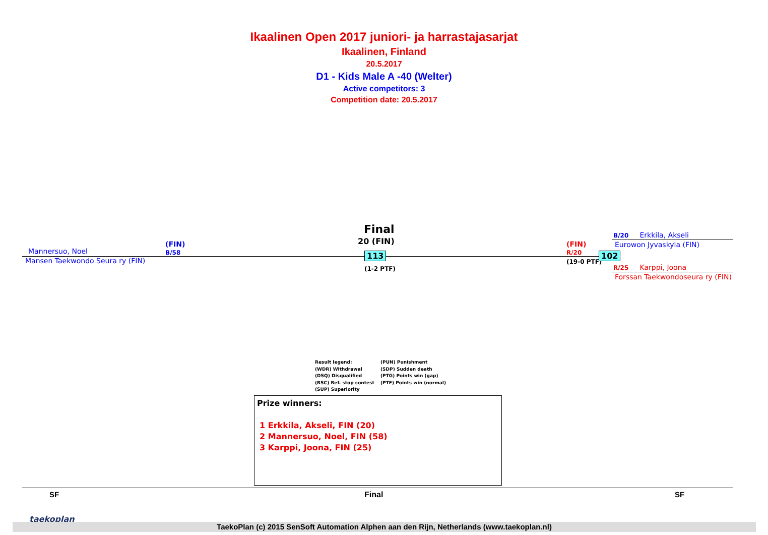Ikaalinen Open 2017 juniori- ja harrastajasarjat
Ikaalinen, Finland
20.5.2017
D1 - Kids Male A -40 (Welter)
Active competitors: 3
Competition date: 20.5.2017
Final
20 (FIN)
Mannersuo, Noel
(FIN)
B/58
Mansen Taekwondo Seura ry (FIN)
113
(1-2 PTF)
(FIN)
R/20
(19-0 PTF)
102
B/20 Erkkila, Akseli
Eurowon Jyvaskyla (FIN)
R/25 Karppi, Joona
Forssan Taekwondoseura ry (FIN)
Result legend:
(PUN) Punishment
(WDR) Withdrawal
(SDP) Sudden death
(DSQ) Disqualified
(PTG) Points win (gap)
(RSC) Ref. stop contest
(PTF) Points win (normal)
(SUP) Superiority
Prize winners:
1 Erkkila, Akseli, FIN (20)
2 Mannersuo, Noel, FIN (58)
3 Karppi, Joona, FIN (25)
SF Final SF
taekoplan
TaekoPlan (c) 2015 SenSoft Automation Alphen aan den Rijn, Netherlands (www.taekoplan.nl)